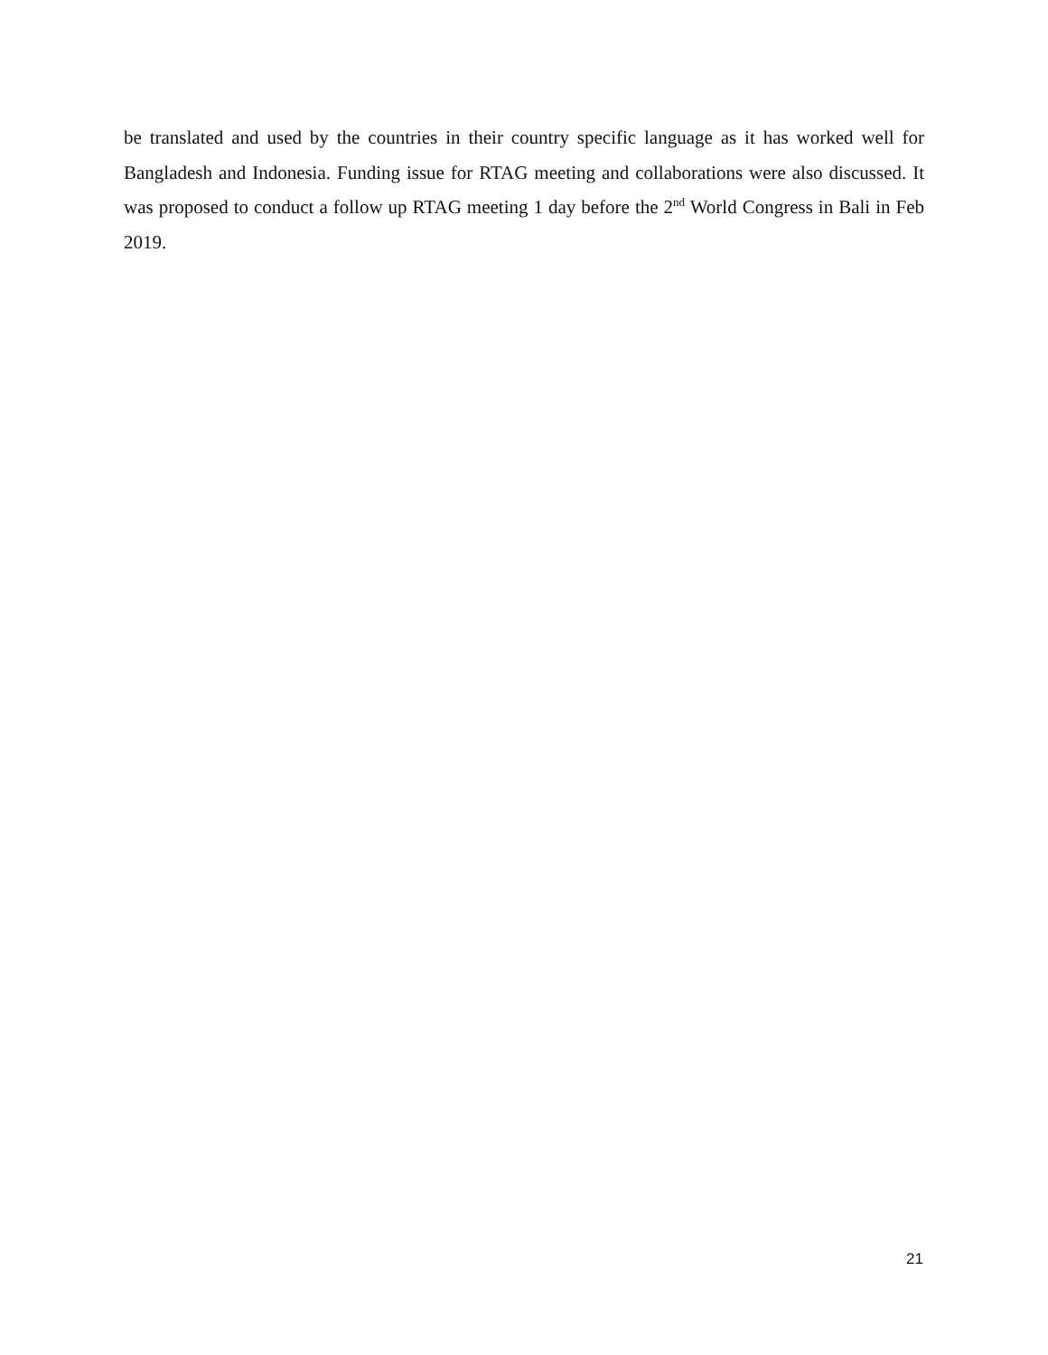be translated and used by the countries in their country specific language as it has worked well for Bangladesh and Indonesia. Funding issue for RTAG meeting and collaborations were also discussed. It was proposed to conduct a follow up RTAG meeting 1 day before the 2<sup>nd</sup> World Congress in Bali in Feb 2019.
21